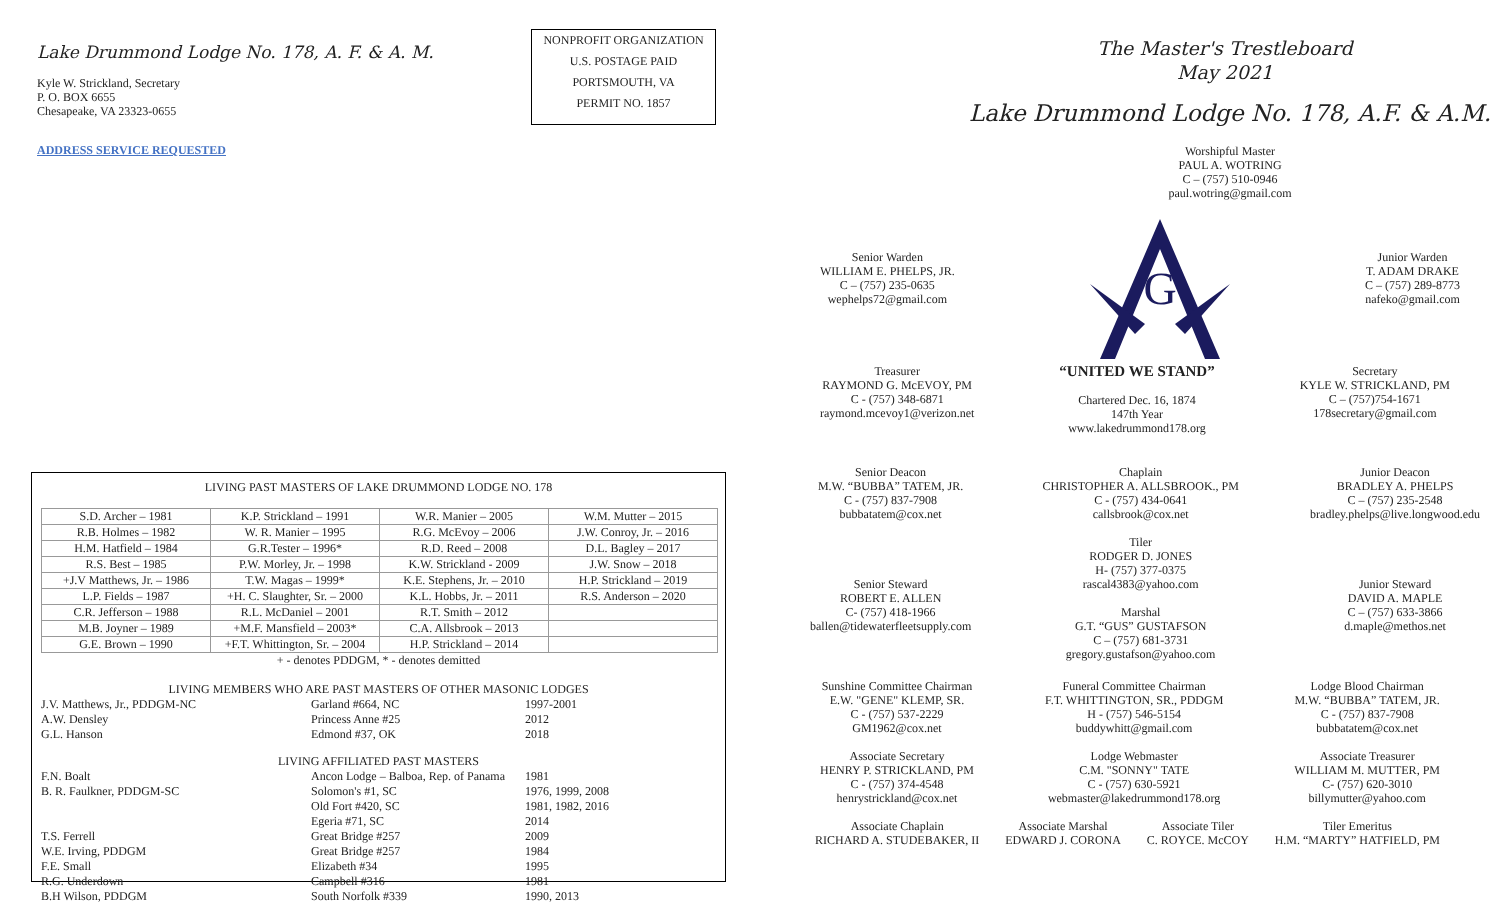Lake Drummond Lodge No. 178, A. F. & A. M.
Kyle W. Strickland, Secretary
P. O. BOX 6655
Chesapeake, VA 23323-0655
ADDRESS SERVICE REQUESTED
NONPROFIT ORGANIZATION
U.S. POSTAGE PAID
PORTSMOUTH, VA
PERMIT NO. 1857
LIVING PAST MASTERS OF LAKE DRUMMOND LODGE NO. 178
| S.D. Archer – 1981 | K.P. Strickland – 1991 | W.R. Manier – 2005 | W.M. Mutter – 2015 |
| R.B. Holmes – 1982 | W. R. Manier – 1995 | R.G. McEvoy – 2006 | J.W. Conroy, Jr. – 2016 |
| H.M. Hatfield – 1984 | G.R.Tester – 1996* | R.D. Reed – 2008 | D.L. Bagley – 2017 |
| R.S. Best – 1985 | P.W. Morley, Jr. – 1998 | K.W. Strickland - 2009 | J.W. Snow – 2018 |
| +J.V Matthews, Jr. – 1986 | T.W. Magas – 1999* | K.E. Stephens, Jr. – 2010 | H.P. Strickland – 2019 |
| L.P. Fields – 1987 | +H. C. Slaughter, Sr. – 2000 | K.L. Hobbs, Jr. – 2011 | R.S. Anderson – 2020 |
| C.R. Jefferson – 1988 | R.L. McDaniel – 2001 | R.T. Smith – 2012 | |
| M.B. Joyner – 1989 | +M.F. Mansfield – 2003* | C.A. Allsbrook – 2013 | |
| G.E. Brown – 1990 | +F.T. Whittington, Sr. – 2004 | H.P. Strickland – 2014 | |
+ - denotes PDDGM, * - denotes demitted
LIVING MEMBERS WHO ARE PAST MASTERS OF OTHER MASONIC LODGES
| J.V. Matthews, Jr., PDDGM-NC | Garland #664, NC | 1997-2001 |
| A.W. Densley | Princess Anne #25 | 2012 |
| G.L. Hanson | Edmond #37, OK | 2018 |
LIVING AFFILIATED PAST MASTERS
| F.N. Boalt | Ancon Lodge – Balboa, Rep. of Panama | 1981 |
| B. R. Faulkner, PDDGM-SC | Solomon's #1, SC | 1976, 1999, 2008 |
| | Old Fort #420, SC | 1981, 1982, 2016 |
| | Egeria #71, SC | 2014 |
| T.S. Ferrell | Great Bridge #257 | 2009 |
| W.E. Irving, PDDGM | Great Bridge #257 | 1984 |
| F.E. Small | Elizabeth #34 | 1995 |
| R.G. Underdown | Campbell #316 | 1981 |
| B.H Wilson, PDDGM | South Norfolk #339 | 1990, 2013 |
The Master's Trestleboard
May 2021
Lake Drummond Lodge No. 178, A.F. & A.M.
Worshipful Master
PAUL A. WOTRING
C – (757) 510-0946
paul.wotring@gmail.com
Senior Warden
WILLIAM E. PHELPS, JR.
C – (757) 235-0635
wephelps72@gmail.com
G
Junior Warden
T. ADAM DRAKE
C – (757) 289-8773
nafeko@gmail.com
Treasurer
RAYMOND G. McEVOY, PM
C - (757) 348-6871
raymond.mcevoy1@verizon.net
“UNITED WE STAND”
Chartered Dec. 16, 1874
147th Year
www.lakedrummond178.org
Secretary
KYLE W. STRICKLAND, PM
C – (757)754-1671
178secretary@gmail.com
Senior Deacon
M.W. “BUBBA” TATEM, JR.
C - (757) 837-7908
bubbatatem@cox.net
Senior Steward
ROBERT E. ALLEN
C- (757) 418-1966
ballen@tidewaterfleetsupply.com
Chaplain
CHRISTOPHER A. ALLSBROOK., PM
C - (757) 434-0641
callsbrook@cox.net
Tiler
RODGER D. JONES
H- (757) 377-0375
rascal4383@yahoo.com
Marshal
G.T. “GUS” GUSTAFSON
C – (757) 681-3731
gregory.gustafson@yahoo.com
Junior Deacon
BRADLEY A. PHELPS
C – (757) 235-2548
bradley.phelps@live.longwood.edu
Junior Steward
DAVID A. MAPLE
C – (757) 633-3866
d.maple@methos.net
Sunshine Committee Chairman
E.W. "GENE" KLEMP, SR.
C - (757) 537-2229
GM1962@cox.net
Associate Secretary
HENRY P. STRICKLAND, PM
C - (757) 374-4548
henrystrickland@cox.net
Funeral Committee Chairman
F.T. WHITTINGTON, SR., PDDGM
H - (757) 546-5154
buddywhitt@gmail.com
Lodge Webmaster
C.M. "SONNY" TATE
C - (757) 630-5921
webmaster@lakedrummond178.org
Lodge Blood Chairman
M.W. “BUBBA” TATEM, JR.
C - (757) 837-7908
bubbatatem@cox.net
Associate Treasurer
WILLIAM M. MUTTER, PM
C- (757) 620-3010
billymutter@yahoo.com
Associate Chaplain
RICHARD A. STUDEBAKER, II
Associate Marshal
EDWARD J. CORONA
Associate Tiler
C. ROYCE. McCOY
Tiler Emeritus
H.M. “MARTY” HATFIELD, PM